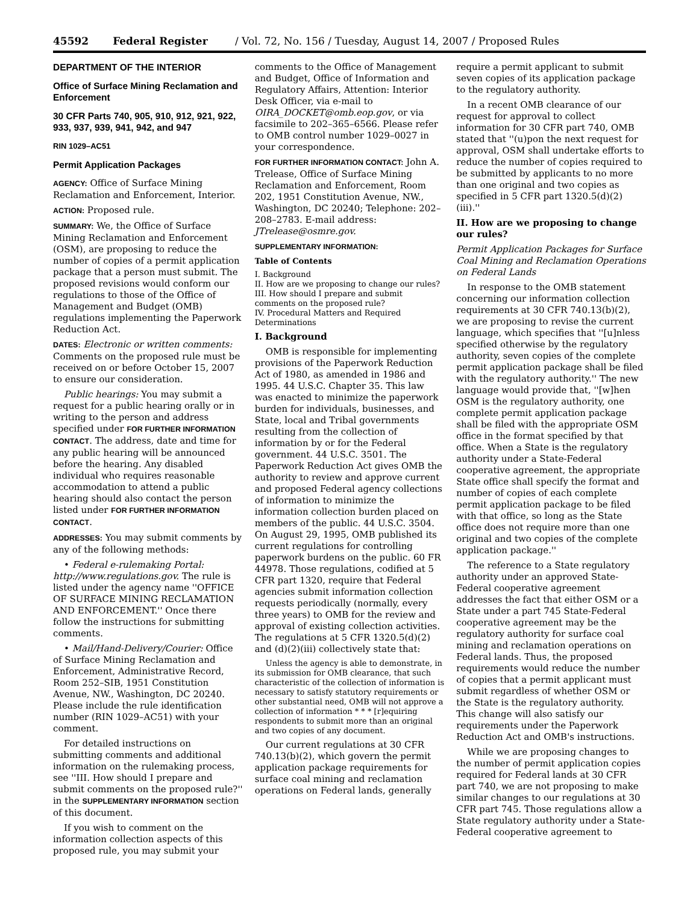45592 Federal Register / Vol. 72, No. 156 / Tuesday, August 14, 2007 / Proposed Rules
DEPARTMENT OF THE INTERIOR
Office of Surface Mining Reclamation and Enforcement
30 CFR Parts 740, 905, 910, 912, 921, 922, 933, 937, 939, 941, 942, and 947
RIN 1029–AC51
Permit Application Packages
AGENCY: Office of Surface Mining Reclamation and Enforcement, Interior.
ACTION: Proposed rule.
SUMMARY: We, the Office of Surface Mining Reclamation and Enforcement (OSM), are proposing to reduce the number of copies of a permit application package that a person must submit. The proposed revisions would conform our regulations to those of the Office of Management and Budget (OMB) regulations implementing the Paperwork Reduction Act.
DATES: Electronic or written comments: Comments on the proposed rule must be received on or before October 15, 2007 to ensure our consideration.
Public hearings: You may submit a request for a public hearing orally or in writing to the person and address specified under FOR FURTHER INFORMATION CONTACT. The address, date and time for any public hearing will be announced before the hearing. Any disabled individual who requires reasonable accommodation to attend a public hearing should also contact the person listed under FOR FURTHER INFORMATION CONTACT.
ADDRESSES: You may submit comments by any of the following methods:
• Federal e-rulemaking Portal: http://www.regulations.gov. The rule is listed under the agency name ''OFFICE OF SURFACE MINING RECLAMATION AND ENFORCEMENT.'' Once there follow the instructions for submitting comments.
• Mail/Hand-Delivery/Courier: Office of Surface Mining Reclamation and Enforcement, Administrative Record, Room 252–SIB, 1951 Constitution Avenue, NW., Washington, DC 20240. Please include the rule identification number (RIN 1029–AC51) with your comment.
For detailed instructions on submitting comments and additional information on the rulemaking process, see ''III. How should I prepare and submit comments on the proposed rule?'' in the SUPPLEMENTARY INFORMATION section of this document.
If you wish to comment on the information collection aspects of this proposed rule, you may submit your
comments to the Office of Management and Budget, Office of Information and Regulatory Affairs, Attention: Interior Desk Officer, via e-mail to OIRA_DOCKET@omb.eop.gov, or via facsimile to 202–365–6566. Please refer to OMB control number 1029–0027 in your correspondence.
FOR FURTHER INFORMATION CONTACT: John A. Trelease, Office of Surface Mining Reclamation and Enforcement, Room 202, 1951 Constitution Avenue, NW., Washington, DC 20240; Telephone: 202–208–2783. E-mail address: JTrelease@osmre.gov.
SUPPLEMENTARY INFORMATION:
Table of Contents
I. Background
II. How are we proposing to change our rules?
III. How should I prepare and submit comments on the proposed rule?
IV. Procedural Matters and Required Determinations
I. Background
OMB is responsible for implementing provisions of the Paperwork Reduction Act of 1980, as amended in 1986 and 1995. 44 U.S.C. Chapter 35. This law was enacted to minimize the paperwork burden for individuals, businesses, and State, local and Tribal governments resulting from the collection of information by or for the Federal government. 44 U.S.C. 3501. The Paperwork Reduction Act gives OMB the authority to review and approve current and proposed Federal agency collections of information to minimize the information collection burden placed on members of the public. 44 U.S.C. 3504. On August 29, 1995, OMB published its current regulations for controlling paperwork burdens on the public. 60 FR 44978. Those regulations, codified at 5 CFR part 1320, require that Federal agencies submit information collection requests periodically (normally, every three years) to OMB for the review and approval of existing collection activities. The regulations at 5 CFR 1320.5(d)(2) and (d)(2)(iii) collectively state that:
Unless the agency is able to demonstrate, in its submission for OMB clearance, that such characteristic of the collection of information is necessary to satisfy statutory requirements or other substantial need, OMB will not approve a collection of information * * * [r]equiring respondents to submit more than an original and two copies of any document.
Our current regulations at 30 CFR 740.13(b)(2), which govern the permit application package requirements for surface coal mining and reclamation operations on Federal lands, generally
require a permit applicant to submit seven copies of its application package to the regulatory authority.
In a recent OMB clearance of our request for approval to collect information for 30 CFR part 740, OMB stated that ''(u)pon the next request for approval, OSM shall undertake efforts to reduce the number of copies required to be submitted by applicants to no more than one original and two copies as specified in 5 CFR part 1320.5(d)(2)(iii).''
II. How are we proposing to change our rules?
Permit Application Packages for Surface Coal Mining and Reclamation Operations on Federal Lands
In response to the OMB statement concerning our information collection requirements at 30 CFR 740.13(b)(2), we are proposing to revise the current language, which specifies that ''[u]nless specified otherwise by the regulatory authority, seven copies of the complete permit application package shall be filed with the regulatory authority.'' The new language would provide that, ''[w]hen OSM is the regulatory authority, one complete permit application package shall be filed with the appropriate OSM office in the format specified by that office. When a State is the regulatory authority under a State-Federal cooperative agreement, the appropriate State office shall specify the format and number of copies of each complete permit application package to be filed with that office, so long as the State office does not require more than one original and two copies of the complete application package.''
The reference to a State regulatory authority under an approved State-Federal cooperative agreement addresses the fact that either OSM or a State under a part 745 State-Federal cooperative agreement may be the regulatory authority for surface coal mining and reclamation operations on Federal lands. Thus, the proposed requirements would reduce the number of copies that a permit applicant must submit regardless of whether OSM or the State is the regulatory authority. This change will also satisfy our requirements under the Paperwork Reduction Act and OMB's instructions.
While we are proposing changes to the number of permit application copies required for Federal lands at 30 CFR part 740, we are not proposing to make similar changes to our regulations at 30 CFR part 745. Those regulations allow a State regulatory authority under a State-Federal cooperative agreement to